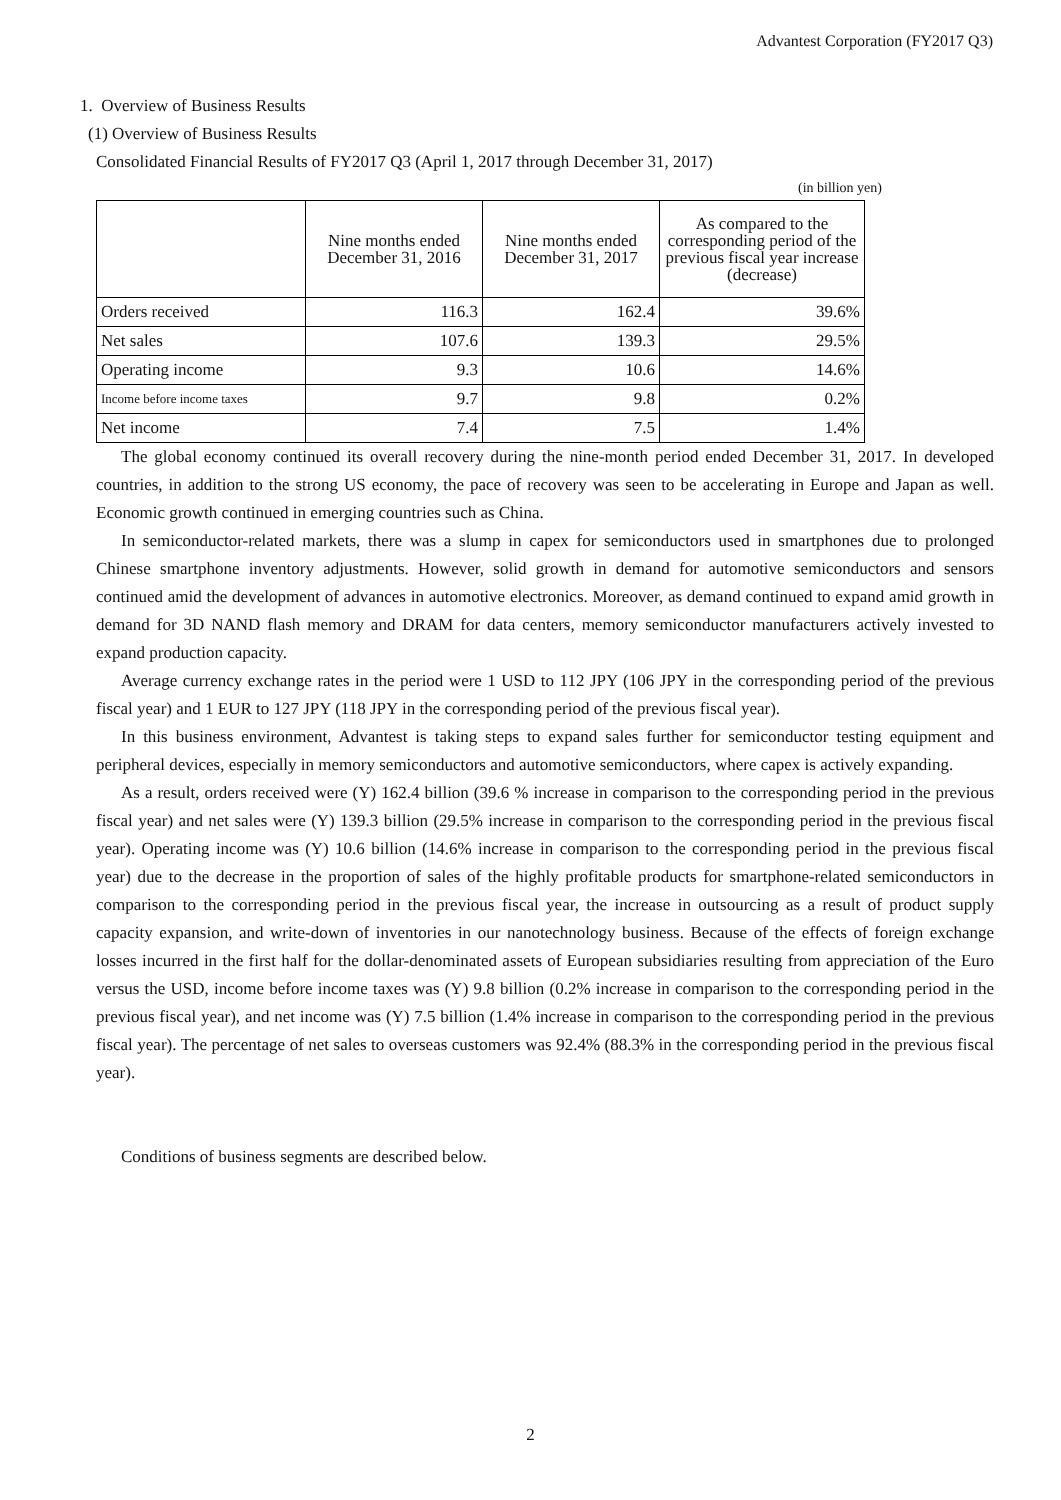Advantest Corporation (FY2017 Q3)
1. Overview of Business Results
(1) Overview of Business Results
Consolidated Financial Results of FY2017 Q3 (April 1, 2017 through December 31, 2017)
(in billion yen)
| | Nine months ended December 31, 2016 | Nine months ended December 31, 2017 | As compared to the corresponding period of the previous fiscal year increase (decrease) |
| --- | --- | --- | --- |
| Orders received | 116.3 | 162.4 | 39.6% |
| Net sales | 107.6 | 139.3 | 29.5% |
| Operating income | 9.3 | 10.6 | 14.6% |
| Income before income taxes | 9.7 | 9.8 | 0.2% |
| Net income | 7.4 | 7.5 | 1.4% |
The global economy continued its overall recovery during the nine-month period ended December 31, 2017. In developed countries, in addition to the strong US economy, the pace of recovery was seen to be accelerating in Europe and Japan as well. Economic growth continued in emerging countries such as China.
In semiconductor-related markets, there was a slump in capex for semiconductors used in smartphones due to prolonged Chinese smartphone inventory adjustments. However, solid growth in demand for automotive semiconductors and sensors continued amid the development of advances in automotive electronics. Moreover, as demand continued to expand amid growth in demand for 3D NAND flash memory and DRAM for data centers, memory semiconductor manufacturers actively invested to expand production capacity.
Average currency exchange rates in the period were 1 USD to 112 JPY (106 JPY in the corresponding period of the previous fiscal year) and 1 EUR to 127 JPY (118 JPY in the corresponding period of the previous fiscal year).
In this business environment, Advantest is taking steps to expand sales further for semiconductor testing equipment and peripheral devices, especially in memory semiconductors and automotive semiconductors, where capex is actively expanding.
As a result, orders received were (Y) 162.4 billion (39.6 % increase in comparison to the corresponding period in the previous fiscal year) and net sales were (Y) 139.3 billion (29.5% increase in comparison to the corresponding period in the previous fiscal year). Operating income was (Y) 10.6 billion (14.6% increase in comparison to the corresponding period in the previous fiscal year) due to the decrease in the proportion of sales of the highly profitable products for smartphone-related semiconductors in comparison to the corresponding period in the previous fiscal year, the increase in outsourcing as a result of product supply capacity expansion, and write-down of inventories in our nanotechnology business. Because of the effects of foreign exchange losses incurred in the first half for the dollar-denominated assets of European subsidiaries resulting from appreciation of the Euro versus the USD, income before income taxes was (Y) 9.8 billion (0.2% increase in comparison to the corresponding period in the previous fiscal year), and net income was (Y) 7.5 billion (1.4% increase in comparison to the corresponding period in the previous fiscal year). The percentage of net sales to overseas customers was 92.4% (88.3% in the corresponding period in the previous fiscal year).
Conditions of business segments are described below.
2